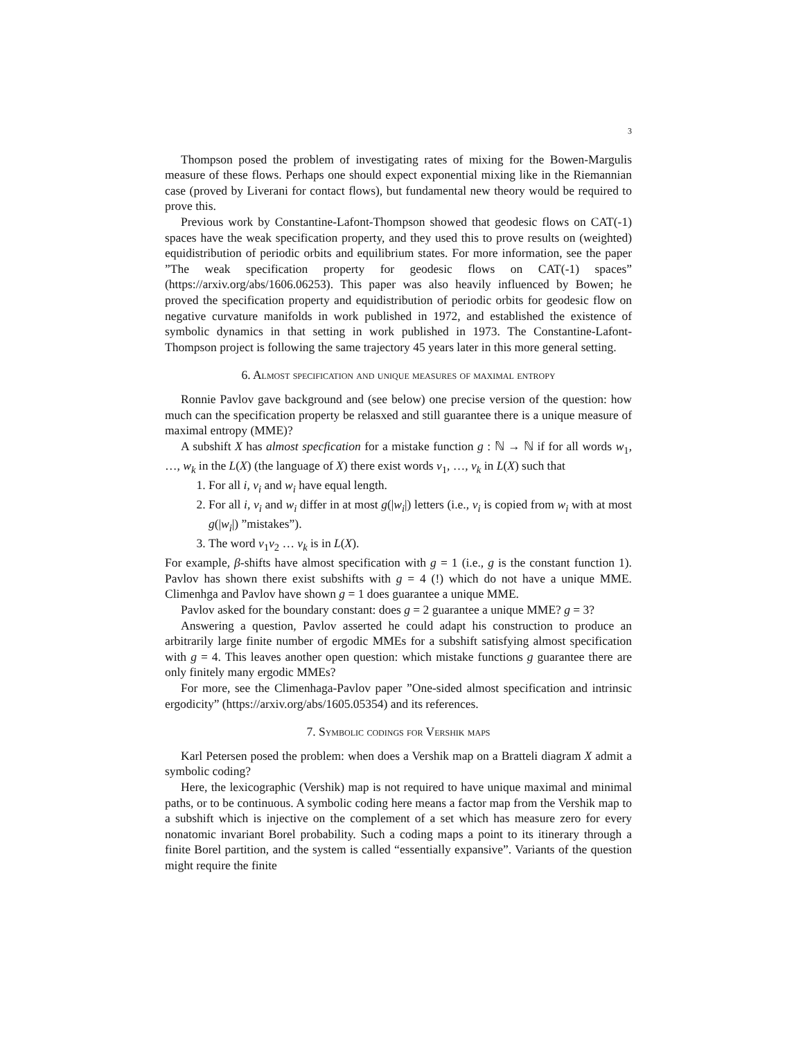3
Thompson posed the problem of investigating rates of mixing for the Bowen-Margulis measure of these flows. Perhaps one should expect exponential mixing like in the Riemannian case (proved by Liverani for contact flows), but fundamental new theory would be required to prove this.
Previous work by Constantine-Lafont-Thompson showed that geodesic flows on CAT(-1) spaces have the weak specification property, and they used this to prove results on (weighted) equidistribution of periodic orbits and equilibrium states. For more information, see the paper ”The weak specification property for geodesic flows on CAT(-1) spaces” (https://arxiv.org/abs/1606.06253). This paper was also heavily influenced by Bowen; he proved the specification property and equidistribution of periodic orbits for geodesic flow on negative curvature manifolds in work published in 1972, and established the existence of symbolic dynamics in that setting in work published in 1973. The Constantine-Lafont-Thompson project is following the same trajectory 45 years later in this more general setting.
6. Almost specification and unique measures of maximal entropy
Ronnie Pavlov gave background and (see below) one precise version of the question: how much can the specification property be relasxed and still guarantee there is a unique measure of maximal entropy (MME)?
A subshift X has almost specfication for a mistake function g : ℕ → ℕ if for all words w<sub>1</sub>, …, w<sub>k</sub> in the L(X) (the language of X) there exist words v<sub>1</sub>, …, v<sub>k</sub> in L(X) such that
1. For all i, v<sub>i</sub> and w<sub>i</sub> have equal length.
2. For all i, v<sub>i</sub> and w<sub>i</sub> differ in at most g(|w<sub>i</sub>|) letters (i.e., v<sub>i</sub> is copied from w<sub>i</sub> with at most g(|w<sub>i</sub>|) ”mistakes”).
3. The word v<sub>1</sub>v<sub>2</sub> … v<sub>k</sub> is in L(X).
For example, β-shifts have almost specification with g = 1 (i.e., g is the constant function 1). Pavlov has shown there exist subshifts with g = 4 (!) which do not have a unique MME. Climenhga and Pavlov have shown g = 1 does guarantee a unique MME.
Pavlov asked for the boundary constant: does g = 2 guarantee a unique MME? g = 3?
Answering a question, Pavlov asserted he could adapt his construction to produce an arbitrarily large finite number of ergodic MMEs for a subshift satisfying almost specification with g = 4. This leaves another open question: which mistake functions g guarantee there are only finitely many ergodic MMEs?
For more, see the Climenhaga-Pavlov paper ”One-sided almost specification and intrinsic ergodicity” (https://arxiv.org/abs/1605.05354) and its references.
7. Symbolic codings for Vershik maps
Karl Petersen posed the problem: when does a Vershik map on a Bratteli diagram X admit a symbolic coding?
Here, the lexicographic (Vershik) map is not required to have unique maximal and minimal paths, or to be continuous. A symbolic coding here means a factor map from the Vershik map to a subshift which is injective on the complement of a set which has measure zero for every nonatomic invariant Borel probability. Such a coding maps a point to its itinerary through a finite Borel partition, and the system is called “essentially expansive”. Variants of the question might require the finite